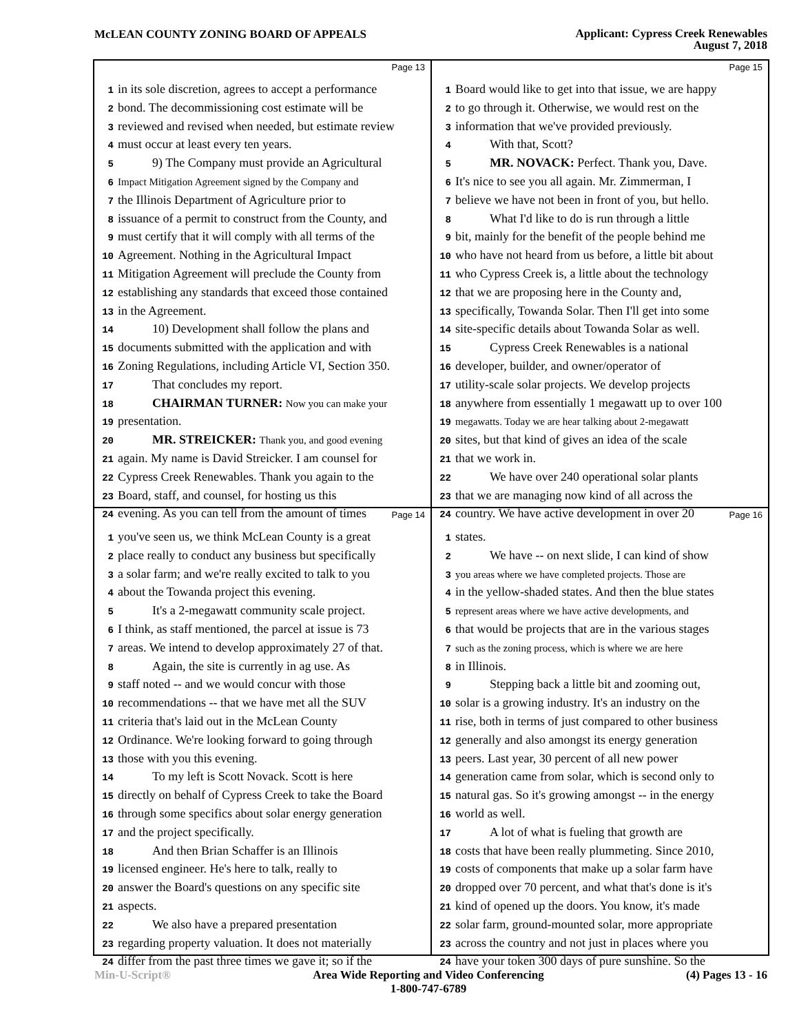McLEAN COUNTY ZONING BOARD OF APPEALS
Applicant: Cypress Creek Renewables
August 7, 2018
Page 13
1 in its sole discretion, agrees to accept a performance
2 bond. The decommissioning cost estimate will be
3 reviewed and revised when needed, but estimate review
4 must occur at least every ten years.
5 9) The Company must provide an Agricultural
6 Impact Mitigation Agreement signed by the Company and
7 the Illinois Department of Agriculture prior to
8 issuance of a permit to construct from the County, and
9 must certify that it will comply with all terms of the
10 Agreement. Nothing in the Agricultural Impact
11 Mitigation Agreement will preclude the County from
12 establishing any standards that exceed those contained
13 in the Agreement.
14 10) Development shall follow the plans and
15 documents submitted with the application and with
16 Zoning Regulations, including Article VI, Section 350.
17 That concludes my report.
18 CHAIRMAN TURNER: Now you can make your
19 presentation.
20 MR. STREICKER: Thank you, and good evening
21 again. My name is David Streicker. I am counsel for
22 Cypress Creek Renewables. Thank you again to the
23 Board, staff, and counsel, for hosting us this
24 evening. As you can tell from the amount of times
Page 15
1 Board would like to get into that issue, we are happy
2 to go through it. Otherwise, we would rest on the
3 information that we've provided previously.
4 With that, Scott?
5 MR. NOVACK: Perfect. Thank you, Dave.
6 It's nice to see you all again. Mr. Zimmerman, I
7 believe we have not been in front of you, but hello.
8 What I'd like to do is run through a little
9 bit, mainly for the benefit of the people behind me
10 who have not heard from us before, a little bit about
11 who Cypress Creek is, a little about the technology
12 that we are proposing here in the County and,
13 specifically, Towanda Solar. Then I'll get into some
14 site-specific details about Towanda Solar as well.
15 Cypress Creek Renewables is a national
16 developer, builder, and owner/operator of
17 utility-scale solar projects. We develop projects
18 anywhere from essentially 1 megawatt up to over 100
19 megawatts. Today we are hear talking about 2-megawatt
20 sites, but that kind of gives an idea of the scale
21 that we work in.
22 We have over 240 operational solar plants
23 that we are managing now kind of all across the
24 country. We have active development in over 20
Page 14
1 you've seen us, we think McLean County is a great
2 place really to conduct any business but specifically
3 a solar farm; and we're really excited to talk to you
4 about the Towanda project this evening.
5 It's a 2-megawatt community scale project.
6 I think, as staff mentioned, the parcel at issue is 73
7 areas. We intend to develop approximately 27 of that.
8 Again, the site is currently in ag use. As
9 staff noted -- and we would concur with those
10 recommendations -- that we have met all the SUV
11 criteria that's laid out in the McLean County
12 Ordinance. We're looking forward to going through
13 those with you this evening.
14 To my left is Scott Novack. Scott is here
15 directly on behalf of Cypress Creek to take the Board
16 through some specifics about solar energy generation
17 and the project specifically.
18 And then Brian Schaffer is an Illinois
19 licensed engineer. He's here to talk, really to
20 answer the Board's questions on any specific site
21 aspects.
22 We also have a prepared presentation
23 regarding property valuation. It does not materially
24 differ from the past three times we gave it; so if the
Page 16
1 states.
2 We have -- on next slide, I can kind of show
3 you areas where we have completed projects. Those are
4 in the yellow-shaded states. And then the blue states
5 represent areas where we have active developments, and
6 that would be projects that are in the various stages
7 such as the zoning process, which is where we are here
8 in Illinois.
9 Stepping back a little bit and zooming out,
10 solar is a growing industry. It's an industry on the
11 rise, both in terms of just compared to other business
12 generally and also amongst its energy generation
13 peers. Last year, 30 percent of all new power
14 generation came from solar, which is second only to
15 natural gas. So it's growing amongst -- in the energy
16 world as well.
17 A lot of what is fueling that growth are
18 costs that have been really plummeting. Since 2010,
19 costs of components that make up a solar farm have
20 dropped over 70 percent, and what that's done is it's
21 kind of opened up the doors. You know, it's made
22 solar farm, ground-mounted solar, more appropriate
23 across the country and not just in places where you
24 have your token 300 days of pure sunshine. So the
Min-U-Script® Area Wide Reporting and Video Conferencing
1-800-747-6789
(4) Pages 13 - 16